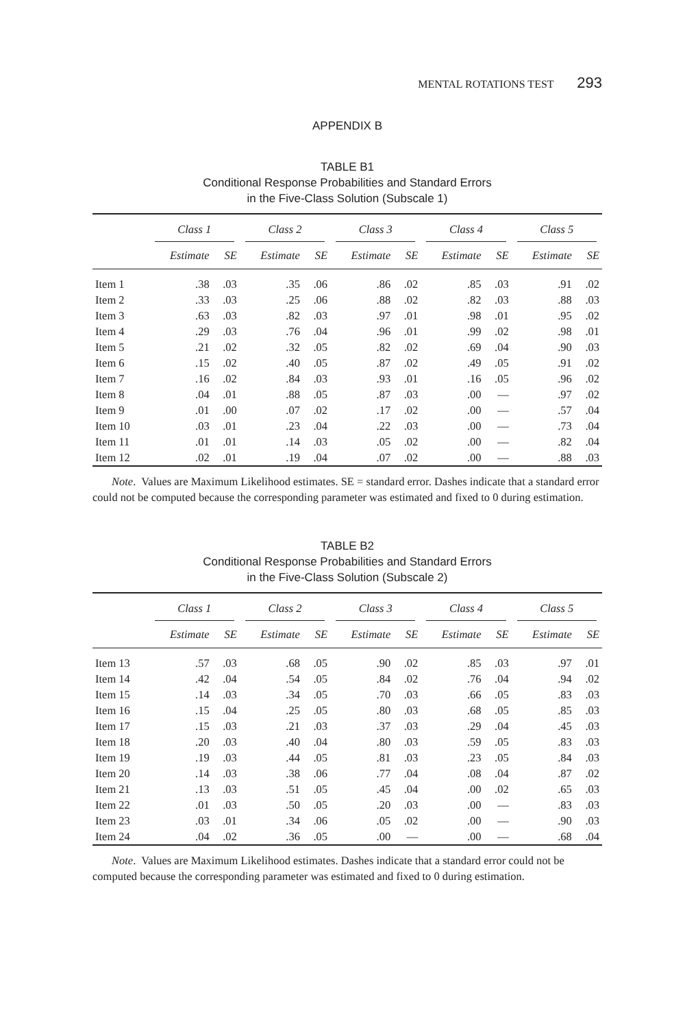MENTAL ROTATIONS TEST 293
APPENDIX B
TABLE B1
Conditional Response Probabilities and Standard Errors
in the Five-Class Solution (Subscale 1)
| | Class 1 | | Class 2 | | Class 3 | | Class 4 | | Class 5 | |
| --- | --- | --- | --- | --- | --- | --- | --- | --- | --- | --- |
| | Estimate | SE | Estimate | SE | Estimate | SE | Estimate | SE | Estimate | SE |
| Item 1 | .38 | .03 | .35 | .06 | .86 | .02 | .85 | .03 | .91 | .02 |
| Item 2 | .33 | .03 | .25 | .06 | .88 | .02 | .82 | .03 | .88 | .03 |
| Item 3 | .63 | .03 | .82 | .03 | .97 | .01 | .98 | .01 | .95 | .02 |
| Item 4 | .29 | .03 | .76 | .04 | .96 | .01 | .99 | .02 | .98 | .01 |
| Item 5 | .21 | .02 | .32 | .05 | .82 | .02 | .69 | .04 | .90 | .03 |
| Item 6 | .15 | .02 | .40 | .05 | .87 | .02 | .49 | .05 | .91 | .02 |
| Item 7 | .16 | .02 | .84 | .03 | .93 | .01 | .16 | .05 | .96 | .02 |
| Item 8 | .04 | .01 | .88 | .05 | .87 | .03 | .00 | — | .97 | .02 |
| Item 9 | .01 | .00 | .07 | .02 | .17 | .02 | .00 | — | .57 | .04 |
| Item 10 | .03 | .01 | .23 | .04 | .22 | .03 | .00 | — | .73 | .04 |
| Item 11 | .01 | .01 | .14 | .03 | .05 | .02 | .00 | — | .82 | .04 |
| Item 12 | .02 | .01 | .19 | .04 | .07 | .02 | .00 | — | .88 | .03 |
Note. Values are Maximum Likelihood estimates. SE = standard error. Dashes indicate that a standard error could not be computed because the corresponding parameter was estimated and fixed to 0 during estimation.
TABLE B2
Conditional Response Probabilities and Standard Errors
in the Five-Class Solution (Subscale 2)
| | Class 1 | | Class 2 | | Class 3 | | Class 4 | | Class 5 | |
| --- | --- | --- | --- | --- | --- | --- | --- | --- | --- | --- |
| | Estimate | SE | Estimate | SE | Estimate | SE | Estimate | SE | Estimate | SE |
| Item 13 | .57 | .03 | .68 | .05 | .90 | .02 | .85 | .03 | .97 | .01 |
| Item 14 | .42 | .04 | .54 | .05 | .84 | .02 | .76 | .04 | .94 | .02 |
| Item 15 | .14 | .03 | .34 | .05 | .70 | .03 | .66 | .05 | .83 | .03 |
| Item 16 | .15 | .04 | .25 | .05 | .80 | .03 | .68 | .05 | .85 | .03 |
| Item 17 | .15 | .03 | .21 | .03 | .37 | .03 | .29 | .04 | .45 | .03 |
| Item 18 | .20 | .03 | .40 | .04 | .80 | .03 | .59 | .05 | .83 | .03 |
| Item 19 | .19 | .03 | .44 | .05 | .81 | .03 | .23 | .05 | .84 | .03 |
| Item 20 | .14 | .03 | .38 | .06 | .77 | .04 | .08 | .04 | .87 | .02 |
| Item 21 | .13 | .03 | .51 | .05 | .45 | .04 | .00 | .02 | .65 | .03 |
| Item 22 | .01 | .03 | .50 | .05 | .20 | .03 | .00 | — | .83 | .03 |
| Item 23 | .03 | .01 | .34 | .06 | .05 | .02 | .00 | — | .90 | .03 |
| Item 24 | .04 | .02 | .36 | .05 | .00 | — | .00 | — | .68 | .04 |
Note. Values are Maximum Likelihood estimates. Dashes indicate that a standard error could not be computed because the corresponding parameter was estimated and fixed to 0 during estimation.